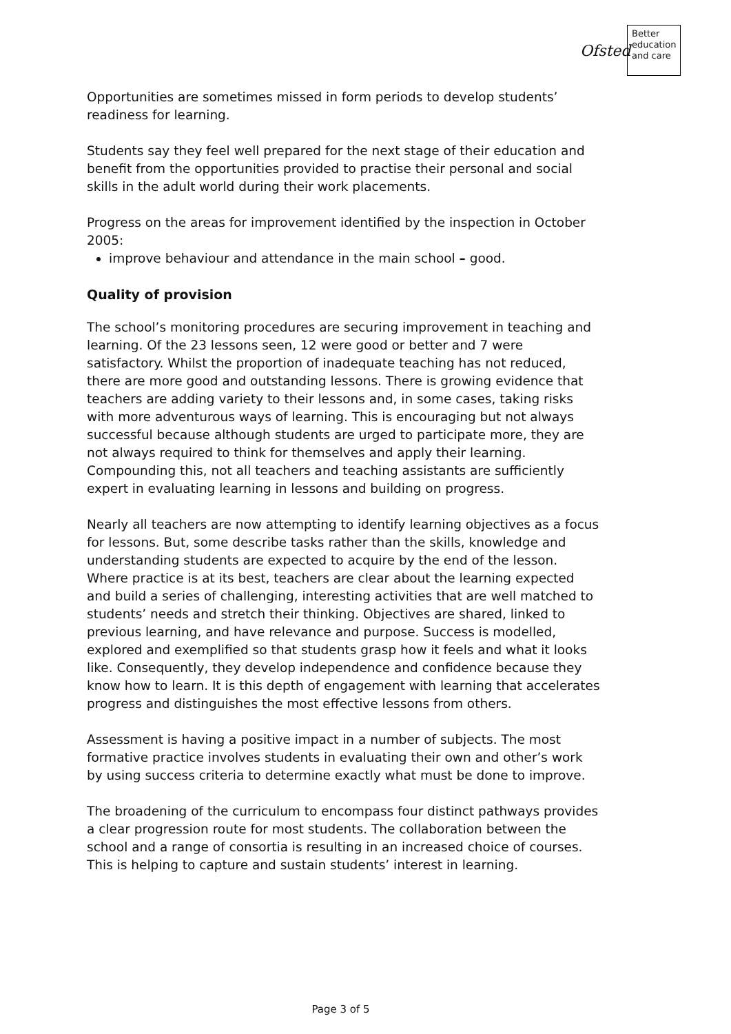Ofsted
Better
education
and care
Opportunities are sometimes missed in form periods to develop students’ readiness for learning.
Students say they feel well prepared for the next stage of their education and benefit from the opportunities provided to practise their personal and social skills in the adult world during their work placements.
Progress on the areas for improvement identified by the inspection in October 2005:
improve behaviour and attendance in the main school – good.
Quality of provision
The school’s monitoring procedures are securing improvement in teaching and learning. Of the 23 lessons seen, 12 were good or better and 7 were satisfactory. Whilst the proportion of inadequate teaching has not reduced, there are more good and outstanding lessons. There is growing evidence that teachers are adding variety to their lessons and, in some cases, taking risks with more adventurous ways of learning. This is encouraging but not always successful because although students are urged to participate more, they are not always required to think for themselves and apply their learning. Compounding this, not all teachers and teaching assistants are sufficiently expert in evaluating learning in lessons and building on progress.
Nearly all teachers are now attempting to identify learning objectives as a focus for lessons. But, some describe tasks rather than the skills, knowledge and understanding students are expected to acquire by the end of the lesson. Where practice is at its best, teachers are clear about the learning expected and build a series of challenging, interesting activities that are well matched to students’ needs and stretch their thinking. Objectives are shared, linked to previous learning, and have relevance and purpose. Success is modelled, explored and exemplified so that students grasp how it feels and what it looks like. Consequently, they develop independence and confidence because they know how to learn. It is this depth of engagement with learning that accelerates progress and distinguishes the most effective lessons from others.
Assessment is having a positive impact in a number of subjects. The most formative practice involves students in evaluating their own and other’s work by using success criteria to determine exactly what must be done to improve.
The broadening of the curriculum to encompass four distinct pathways provides a clear progression route for most students. The collaboration between the school and a range of consortia is resulting in an increased choice of courses. This is helping to capture and sustain students’ interest in learning.
Page 3 of 5